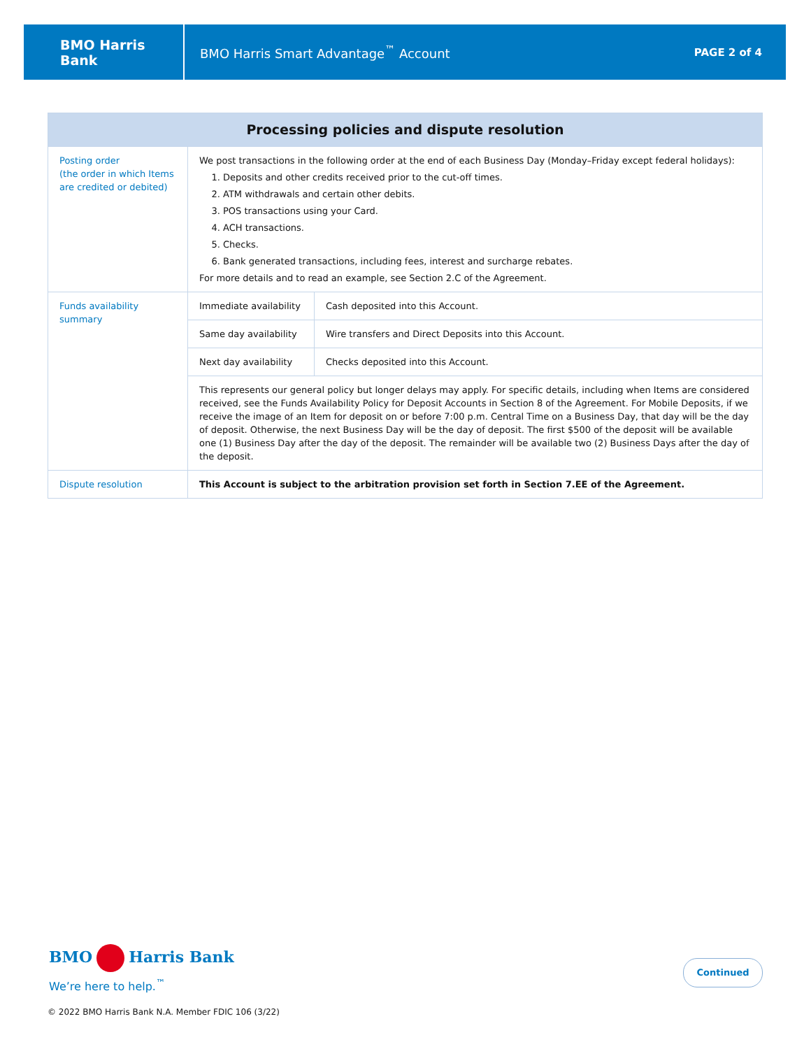BMO Harris Bank
BMO Harris Smart Advantage<sup>™</sup> Account
PAGE 2 of 4
| Processing policies and dispute resolution | | |
| --- | --- | --- |
| Posting order (the order in which Items are credited or debited) | We post transactions in the following order at the end of each Business Day (Monday–Friday except federal holidays): 1. Deposits and other credits received prior to the cut-off times. 2. ATM withdrawals and certain other debits. 3. POS transactions using your Card. 4. ACH transactions. 5. Checks. 6. Bank generated transactions, including fees, interest and surcharge rebates. For more details and to read an example, see Section 2.C of the Agreement. | |
| Funds availability summary | Immediate availability | Cash deposited into this Account. |
| | Same day availability | Wire transfers and Direct Deposits into this Account. |
| | Next day availability | Checks deposited into this Account. |
| | This represents our general policy but longer delays may apply. For specific details, including when Items are considered received, see the Funds Availability Policy for Deposit Accounts in Section 8 of the Agreement. For Mobile Deposits, if we receive the image of an Item for deposit on or before 7:00 p.m. Central Time on a Business Day, that day will be the day of deposit. Otherwise, the next Business Day will be the day of deposit. The first $500 of the deposit will be available one (1) Business Day after the day of the deposit. The remainder will be available two (2) Business Days after the day of the deposit. | |
| Dispute resolution | This Account is subject to the arbitration provision set forth in Section 7.EE of the Agreement. | |
BMO Harris Bank
We’re here to help.<sup>™</sup>
Continued
© 2022 BMO Harris Bank N.A. Member FDIC 106 (3/22)